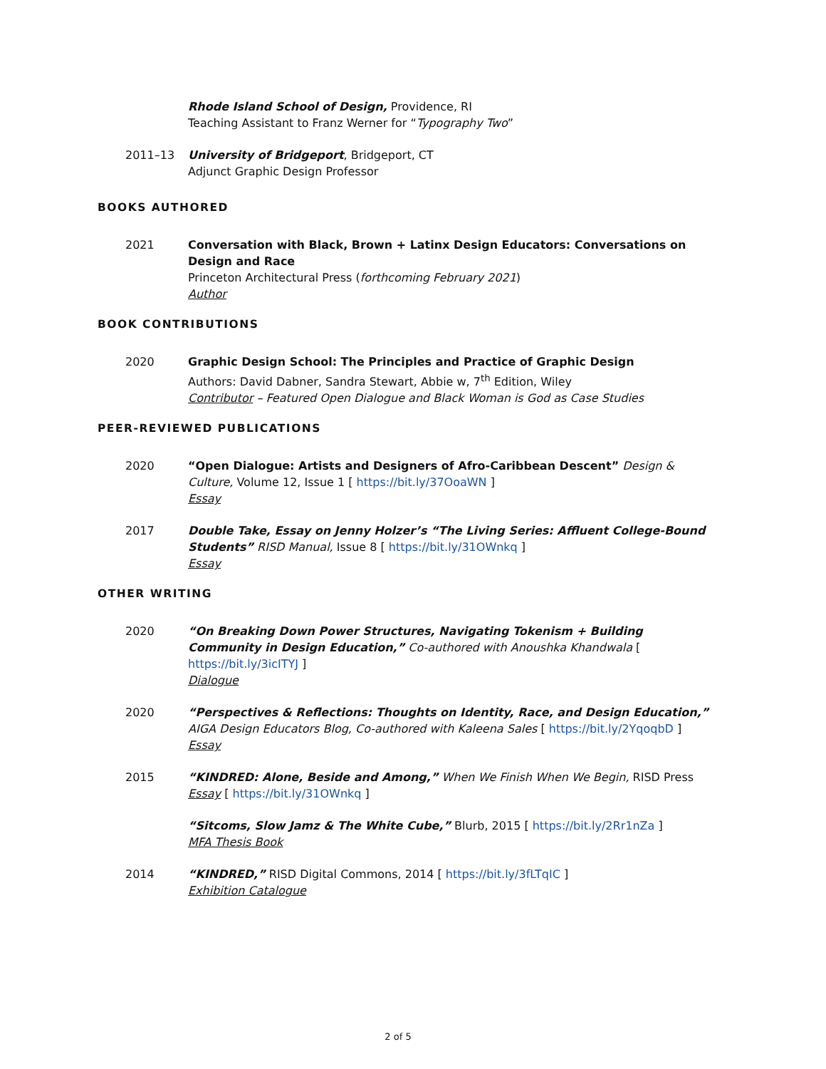Rhode Island School of Design, Providence, RI
Teaching Assistant to Franz Werner for “Typography Two”
2011–13 University of Bridgeport, Bridgeport, CT
Adjunct Graphic Design Professor
BOOKS AUTHORED
2021 Conversation with Black, Brown + Latinx Design Educators: Conversations on Design and Race
Princeton Architectural Press (forthcoming February 2021)
Author
BOOK CONTRIBUTIONS
2020 Graphic Design School: The Principles and Practice of Graphic Design
Authors: David Dabner, Sandra Stewart, Abbie w, 7<sup>th</sup> Edition, Wiley
Contributor – Featured Open Dialogue and Black Woman is God as Case Studies
PEER-REVIEWED PUBLICATIONS
2020 “Open Dialogue: Artists and Designers of Afro-Caribbean Descent” Design & Culture, Volume 12, Issue 1 [ https://bit.ly/37OoaWN ]
Essay
2017 Double Take, Essay on Jenny Holzer’s “The Living Series: Affluent College-Bound Students” RISD Manual, Issue 8 [ https://bit.ly/31OWnkq ]
Essay
OTHER WRITING
2020 “On Breaking Down Power Structures, Navigating Tokenism + Building Community in Design Education,” Co-authored with Anoushka Khandwala [ https://bit.ly/3icITYJ ]
Dialogue
2020 “Perspectives & Reflections: Thoughts on Identity, Race, and Design Education,”
AIGA Design Educators Blog, Co-authored with Kaleena Sales [ https://bit.ly/2YqoqbD ]
Essay
2015 “KINDRED: Alone, Beside and Among,” When We Finish When We Begin, RISD Press
Essay [ https://bit.ly/31OWnkq ]
“Sitcoms, Slow Jamz & The White Cube,” Blurb, 2015 [ https://bit.ly/2Rr1nZa ]
MFA Thesis Book
2014 “KINDRED,” RISD Digital Commons, 2014 [ https://bit.ly/3fLTqIC ]
Exhibition Catalogue
2 of 5